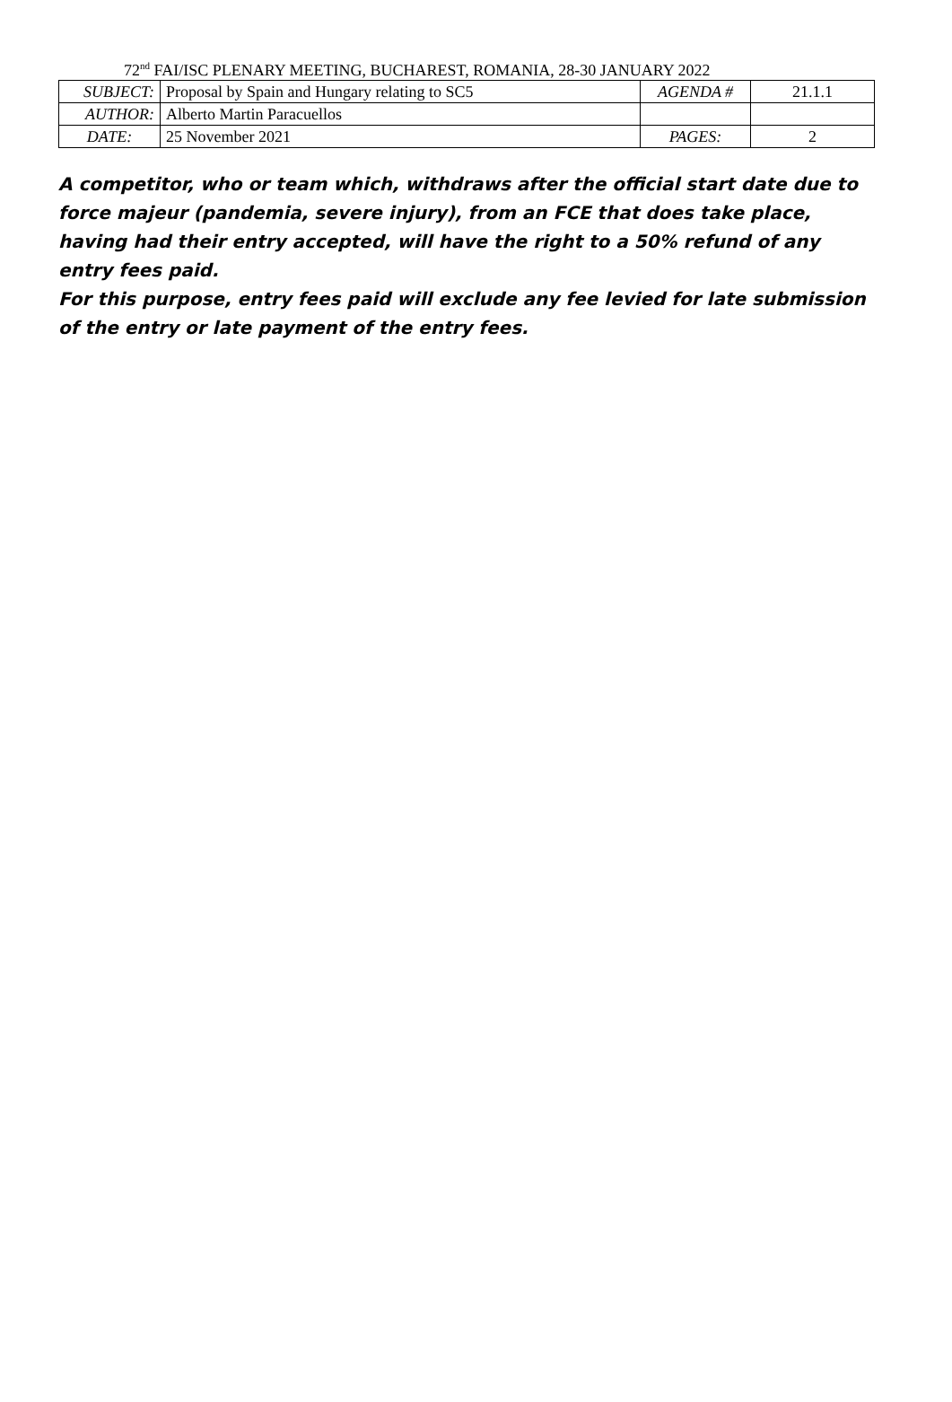72<sup>nd</sup> FAI/ISC PLENARY MEETING, BUCHAREST, ROMANIA, 28-30 JANUARY 2022
| SUBJECT: | Proposal by Spain and Hungary relating to SC5 | AGENDA # | 21.1.1 |
| AUTHOR: | Alberto Martin Paracuellos | | |
| DATE: | 25 November 2021 | PAGES: | 2 |
A competitor, who or team which, withdraws after the official start date due to force majeur (pandemia, severe injury), from an FCE that does take place, having had their entry accepted, will have the right to a 50% refund of any entry fees paid.
For this purpose, entry fees paid will exclude any fee levied for late submission of the entry or late payment of the entry fees.